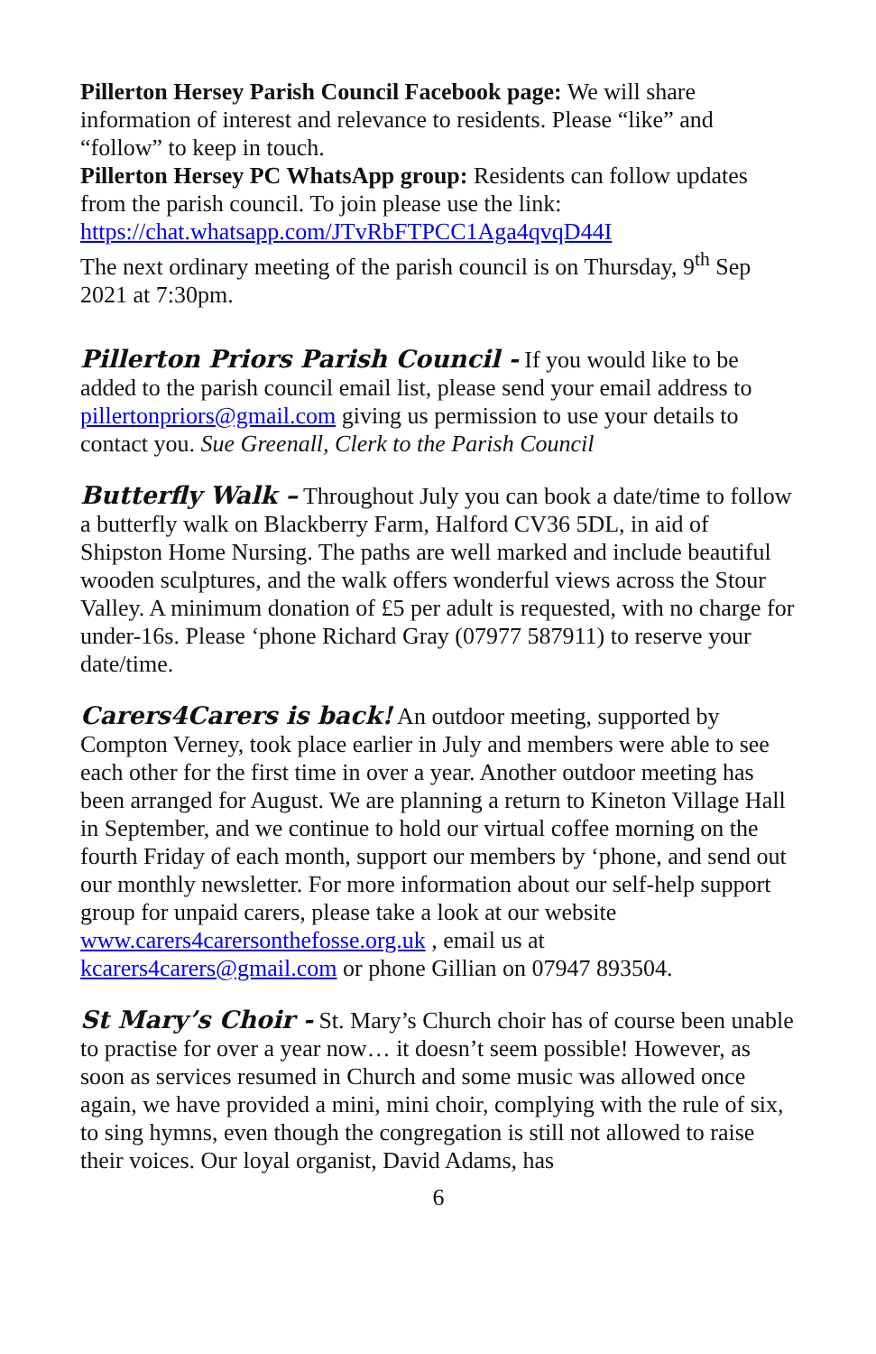Pillerton Hersey Parish Council Facebook page: We will share information of interest and relevance to residents. Please “like” and “follow” to keep in touch.
Pillerton Hersey PC WhatsApp group: Residents can follow updates from the parish council. To join please use the link: https://chat.whatsapp.com/JTvRbFTPCC1Aga4qvqD44I
The next ordinary meeting of the parish council is on Thursday, 9<sup>th</sup> Sep 2021 at 7:30pm.
Pillerton Priors Parish Council - If you would like to be added to the parish council email list, please send your email address to pillertonpriors@gmail.com giving us permission to use your details to contact you. Sue Greenall, Clerk to the Parish Council
Butterfly Walk – Throughout July you can book a date/time to follow a butterfly walk on Blackberry Farm, Halford CV36 5DL, in aid of Shipston Home Nursing. The paths are well marked and include beautiful wooden sculptures, and the walk offers wonderful views across the Stour Valley. A minimum donation of £5 per adult is requested, with no charge for under-16s. Please ‘phone Richard Gray (07977 587911) to reserve your date/time.
Carers4Carers is back! An outdoor meeting, supported by Compton Verney, took place earlier in July and members were able to see each other for the first time in over a year. Another outdoor meeting has been arranged for August. We are planning a return to Kineton Village Hall in September, and we continue to hold our virtual coffee morning on the fourth Friday of each month, support our members by ‘phone, and send out our monthly newsletter. For more information about our self-help support group for unpaid carers, please take a look at our website www.carers4carersonthefosse.org.uk , email us at kcarers4carers@gmail.com or phone Gillian on 07947 893504.
St Mary’s Choir - St. Mary’s Church choir has of course been unable to practise for over a year now… it doesn’t seem possible! However, as soon as services resumed in Church and some music was allowed once again, we have provided a mini, mini choir, complying with the rule of six, to sing hymns, even though the congregation is still not allowed to raise their voices. Our loyal organist, David Adams, has
6